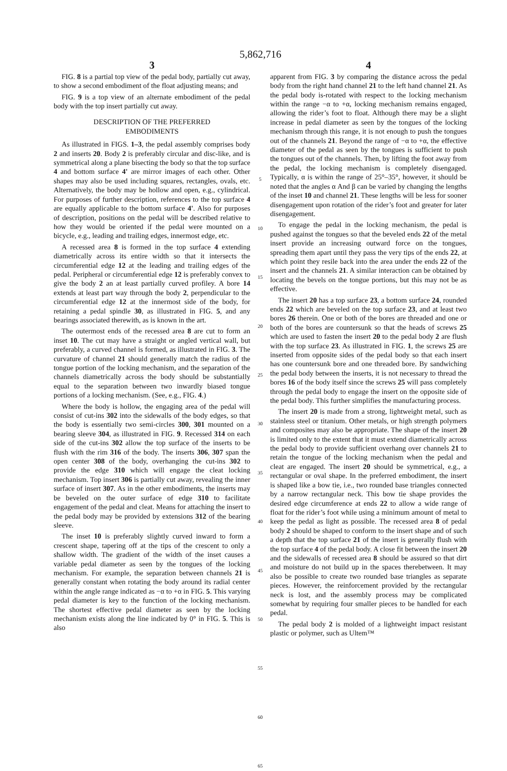5,862,716
3
FIG. 8 is a partial top view of the pedal body, partially cut away, to show a second embodiment of the float adjusting means; and
FIG. 9 is a top view of an alternate embodiment of the pedal body with the top insert partially cut away.
DESCRIPTION OF THE PREFERRED
EMBODIMENTS
As illustrated in FIGS. 1–3, the pedal assembly comprises body 2 and inserts 20. Body 2 is preferably circular and disc-like, and is symmetrical along a plane bisecting the body so that the top surface 4 and bottom surface 4' are mirror images of each other. Other shapes may also be used including squares, rectangles, ovals, etc. Alternatively, the body may be hollow and open, e.g., cylindrical. For purposes of further description, references to the top surface 4 are equally applicable to the bottom surface 4'. Also for purposes of description, positions on the pedal will be described relative to how they would be oriented if the pedal were mounted on a bicycle, e.g., leading and trailing edges, innermost edge, etc.
A recessed area 8 is formed in the top surface 4 extending diametrically across its entire width so that it intersects the circumferential edge 12 at the leading and trailing edges of the pedal. Peripheral or circumferential edge 12 is preferably convex to give the body 2 an at least partially curved profiley. A bore 14 extends at least part way through the body 2, perpendicular to the circumferential edge 12 at the innermost side of the body, for retaining a pedal spindle 30, as illustrated in FIG. 5, and any bearings associated therewith, as is known in the art.
The outermost ends of the recessed area 8 are cut to form an inset 10. The cut may have a straight or angled vertical wall, but preferably, a curved channel is formed, as illustrated in FIG. 3. The curvature of channel 21 should generally match the radius of the tongue portion of the locking mechanism, and the separation of the channels diametrically across the body should be substantially equal to the separation between two inwardly biased tongue portions of a locking mechanism. (See, e.g., FIG. 4.)
Where the body is hollow, the engaging area of the pedal will consist of cut-ins 302 into the sidewalls of the body edges, so that the body is essentially two semi-circles 300, 301 mounted on a bearing sleeve 304, as illustrated in FIG. 9. Recessed 314 on each side of the cut-ins 302 allow the top surface of the inserts to be flush with the rim 316 of the body. The inserts 306, 307 span the open center 308 of the body, overhanging the cut-ins 302 to provide the edge 310 which will engage the cleat locking mechanism. Top insert 306 is partially cut away, revealing the inner surface of insert 307. As in the other embodiments, the inserts may be beveled on the outer surface of edge 310 to facilitate engagement of the pedal and cleat. Means for attaching the insert to the pedal body may be provided by extensions 312 of the bearing sleeve.
The inset 10 is preferably slightly curved inward to form a crescent shape, tapering off at the tips of the crescent to only a shallow width. The gradient of the width of the inset causes a variable pedal diameter as seen by the tongues of the locking mechanism. For example, the separation between channels 21 is generally constant when rotating the body around its radial center within the angle range indicated as −α to +α in FIG. 5. This varying pedal diameter is key to the function of the locking mechanism. The shortest effective pedal diameter as seen by the locking mechanism exists along the line indicated by 0° in FIG. 5. This is also
5
10
15
20
25
30
35
40
45
50
55
60
65
4
apparent from FIG. 3 by comparing the distance across the pedal body from the right hand channel 21 to the left hand channel 21. As the pedal body is-rotated with respect to the locking mechanism within the range −α to +α, locking mechanism remains engaged, allowing the rider’s foot to float. Although there may be a slight increase in pedal diameter as seen by the tongues of the locking mechanism through this range, it is not enough to push the tongues out of the channels 21. Beyond the range of −α to +α, the effective diameter of the pedal as seen by the tongues is sufficient to push the tongues out of the channels. Then, by lifting the foot away from the pedal, the locking mechanism is completely disengaged. Typically, α is within the range of 25°–35°, however, it should be noted that the angles α And β can be varied by changing the lengths of the inset 10 and channel 21. These lengths will be less for sooner disengagement upon rotation of the rider’s foot and greater for later disengagement.
To engage the pedal in the locking mechanism, the pedal is pushed against the tongues so that the beveled ends 22 of the metal insert provide an increasing outward force on the tongues, spreading them apart until they pass the very tips of the ends 22, at which point they resile back into the area under the ends 22 of the insert and the channels 21. A similar interaction can be obtained by locating the bevels on the tongue portions, but this may not be as effective.
The insert 20 has a top surface 23, a bottom surface 24, rounded ends 22 which are beveled on the top surface 23, and at least two bores 26 therein. One or both of the bores are threaded and one or both of the bores are countersunk so that the heads of screws 25 which are used to fasten the insert 20 to the pedal body 2 are flush with the top surface 23. As illustrated in FIG. 1, the screws 25 are inserted from opposite sides of the pedal body so that each insert has one countersunk bore and one threaded bore. By sandwiching the pedal body between the inserts, it is not necessary to thread the bores 16 of the body itself since the screws 25 will pass completely through the pedal body to engage the insert on the opposite side of the pedal body. This further simplifies the manufacturing process.
The insert 20 is made from a strong, lightweight metal, such as stainless steel or titanium. Other metals, or high strength polymers and composites may also be appropriate. The shape of the insert 20 is limited only to the extent that it must extend diametrically across the pedal body to provide sufficient overhang over channels 21 to retain the tongue of the locking mechanism when the pedal and cleat are engaged. The insert 20 should be symmetrical, e.g., a rectangular or oval shape. In the preferred embodiment, the insert is shaped like a bow tie, i.e., two rounded base triangles connected by a narrow rectangular neck. This bow tie shape provides the desired edge circumference at ends 22 to allow a wide range of float for the rider’s foot while using a minimum amount of metal to keep the pedal as light as possible. The recessed area 8 of pedal body 2 should be shaped to conform to the insert shape and of such a depth that the top surface 21 of the insert is generally flush with the top surface 4 of the pedal body. A close fit between the insert 20 and the sidewalls of recessed area 8 should be assured so that dirt and moisture do not build up in the spaces therebetween. It may also be possible to create two rounded base triangles as separate pieces. However, the reinforcement provided by the rectangular neck is lost, and the assembly process may be complicated somewhat by requiring four smaller pieces to be handled for each pedal.
The pedal body 2 is molded of a lightweight impact resistant plastic or polymer, such as Ultem™